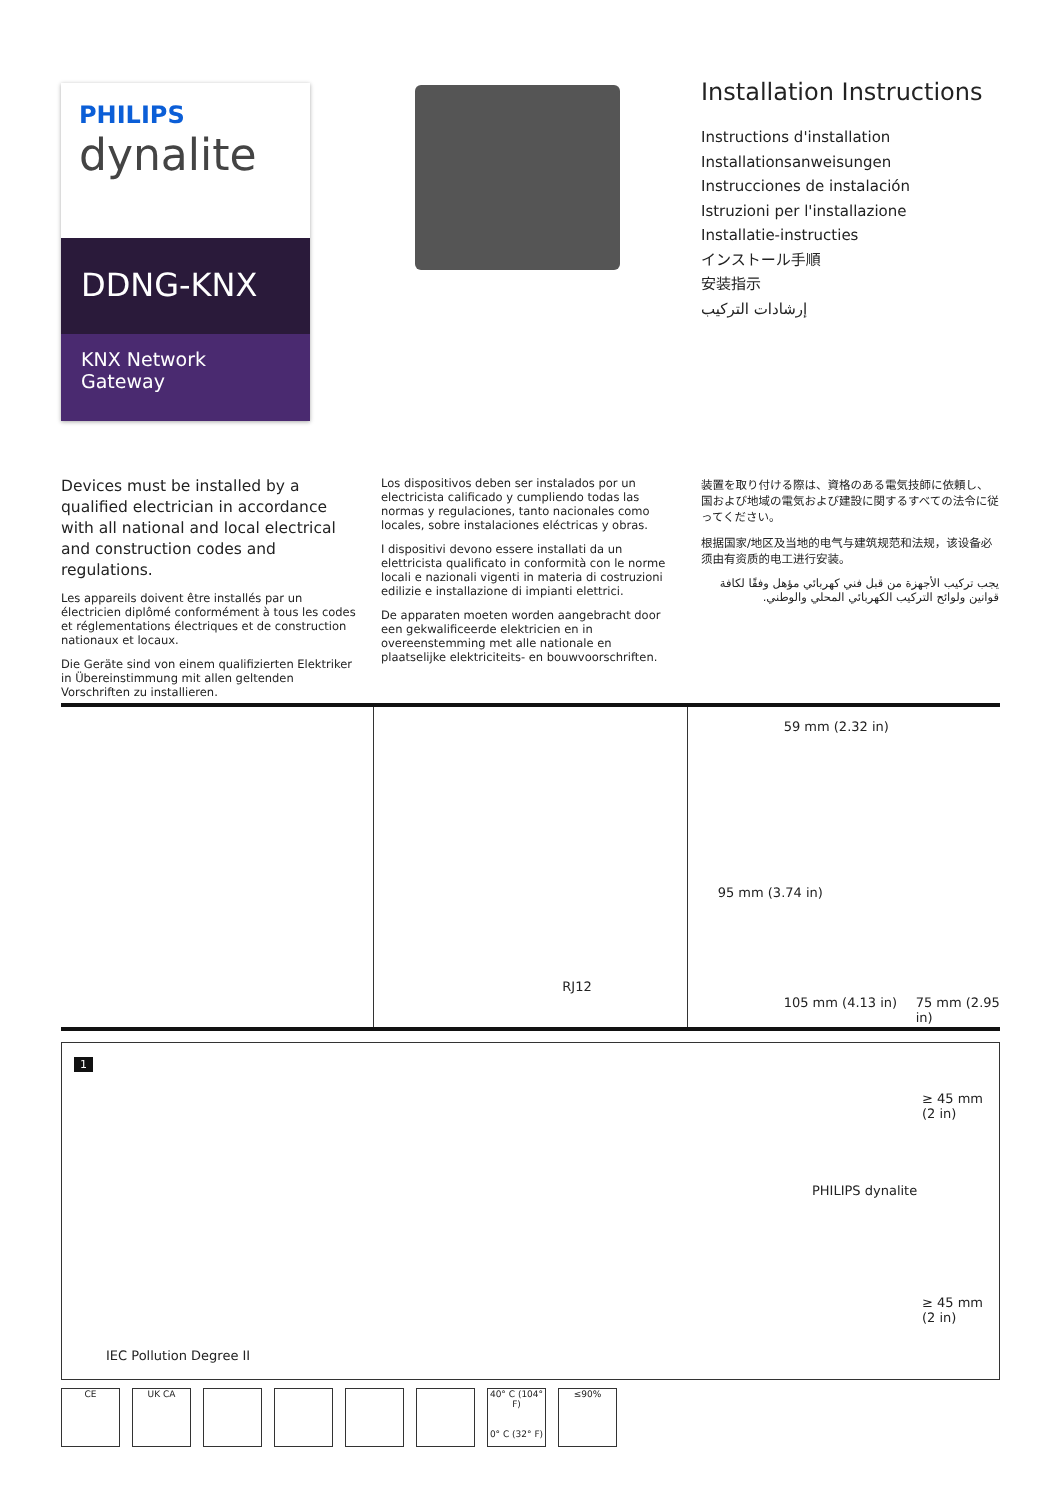PHILIPS
dynalite
DDNG-KNX
KNX Network Gateway
Installation Instructions
Instructions d'installation
Installationsanweisungen
Instrucciones de instalación
Istruzioni per l'installazione
Installatie-instructies
インストール手順
安装指示
إرشادات التركيب
Devices must be installed by a qualified electrician in accordance with all national and local electrical and construction codes and regulations.
Les appareils doivent être installés par un électricien diplômé conformément à tous les codes et réglementations électriques et de construction nationaux et locaux.
Die Geräte sind von einem qualifizierten Elektriker in Übereinstimmung mit allen geltenden Vorschriften zu installieren.
Los dispositivos deben ser instalados por un electricista calificado y cumpliendo todas las normas y regulaciones, tanto nacionales como locales, sobre instalaciones eléctricas y obras.
I dispositivi devono essere installati da un elettricista qualificato in conformità con le norme locali e nazionali vigenti in materia di costruzioni edilizie e installazione di impianti elettrici.
De apparaten moeten worden aangebracht door een gekwalificeerde elektricien en in overeenstemming met alle nationale en plaatselijke elektriciteits- en bouwvoorschriften.
装置を取り付ける際は、資格のある電気技師に依頼し、国および地域の電気および建設に関するすべての法令に従ってください。
根据国家/地区及当地的电气与建筑规范和法规，该设备必须由有资质的电工进行安装。
يجب تركيب الأجهزة من قبل فني كهربائي مؤهل وفقًا لكافة قوانين ولوائح التركيب الكهربائي المحلي والوطني.
RJ12
59 mm (2.32 in)
95 mm (3.74 in)
105 mm (4.13 in) 75 mm (2.95 in)
1
PHILIPS dynalite
≥ 45 mm (2 in)
≥ 45 mm (2 in)
IEC Pollution Degree II
CE UK CA 40° C (104° F)
0° C (32° F)
≤90%